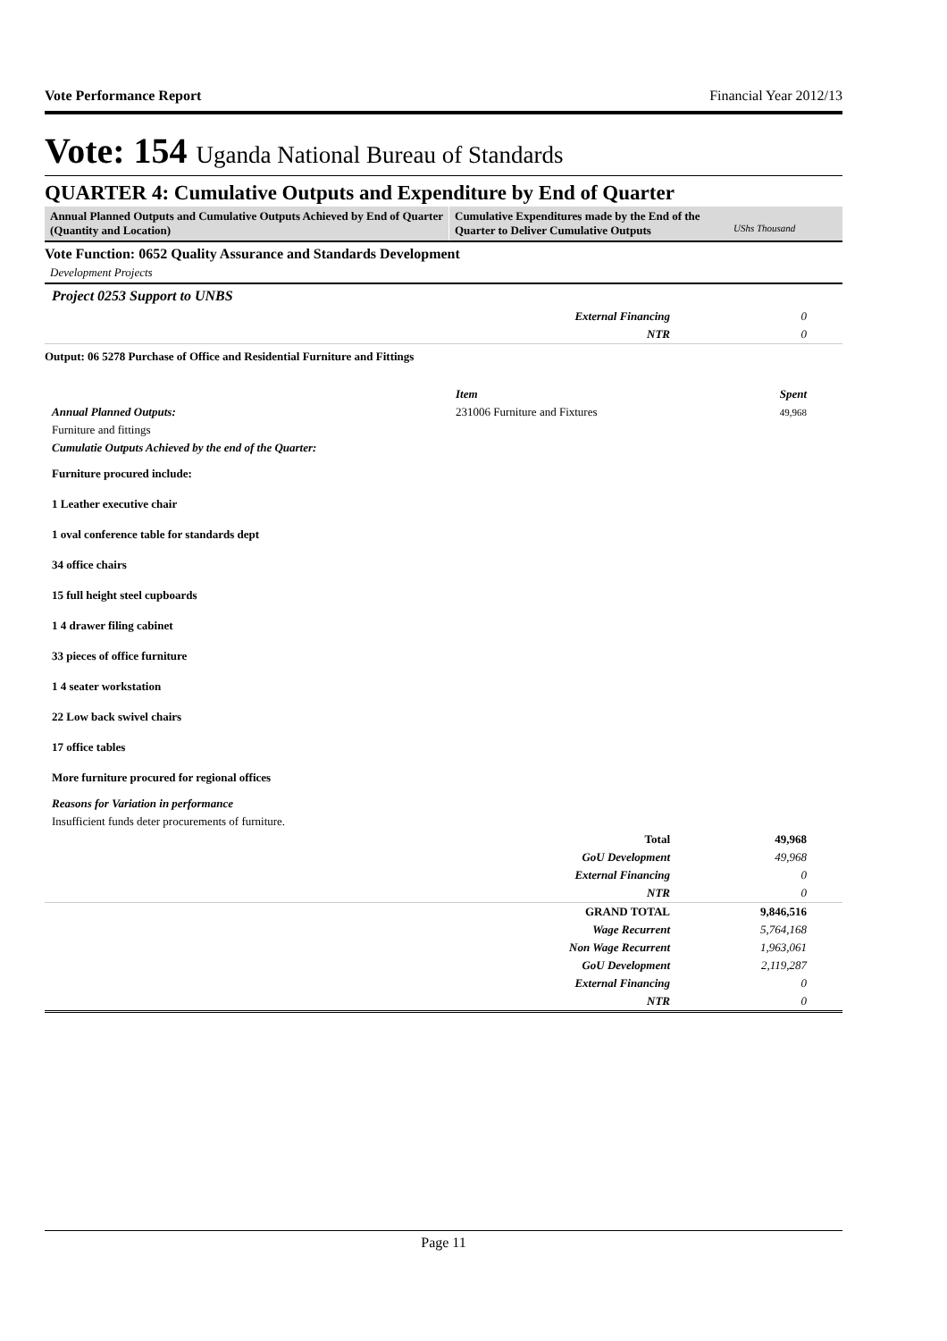Vote Performance Report Financial Year 2012/13
Vote: 154 Uganda National Bureau of Standards
QUARTER 4: Cumulative Outputs and Expenditure by End of Quarter
Annual Planned Outputs and Cumulative Outputs Achieved by End of Quarter (Quantity and Location)
Cumulative Expenditures made by the End of the Quarter to Deliver Cumulative Outputs
UShs Thousand
Vote Function: 0652 Quality Assurance and Standards Development
Development Projects
Project 0253 Support to UNBS
| | External Financing | 0 |
| | NTR | 0 |
Output: 06 5278 Purchase of Office and Residential Furniture and Fittings
| | Item | Spent |
| Annual Planned Outputs: | 231006 Furniture and Fixtures | 49,968 |
| Furniture and fittings | | |
| Cumulatie Outputs Achieved by the end of the Quarter: | | |
| Furniture procured include: 1 Leather executive chair 1 oval conference table for standards dept 34 office chairs 15 full height steel cupboards 1 4 drawer filing cabinet 33 pieces of office furniture 1 4 seater workstation 22 Low back swivel chairs 17 office tables More furniture procured for regional offices | | |
| Reasons for Variation in performance | | |
| Insufficient funds deter procurements of furniture. | | |
| | Total | 49,968 |
| | GoU Development | 49,968 |
| | External Financing | 0 |
| | NTR | 0 |
| | GRAND TOTAL | 9,846,516 |
| | Wage Recurrent | 5,764,168 |
| | Non Wage Recurrent | 1,963,061 |
| | GoU Development | 2,119,287 |
| | External Financing | 0 |
| | NTR | 0 |
Page 11